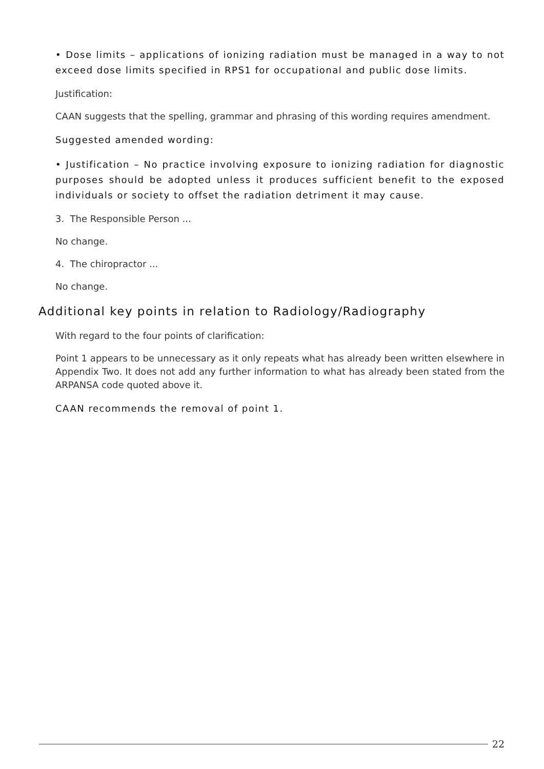• Dose limits – applications of ionizing radiation must be managed in a way to not exceed dose limits specified in RPS1 for occupational and public dose limits.
Justification:
CAAN suggests that the spelling, grammar and phrasing of this wording requires amendment.
Suggested amended wording:
• Justification – No practice involving exposure to ionizing radiation for diagnostic purposes should be adopted unless it produces sufficient benefit to the exposed individuals or society to offset the radiation detriment it may cause.
3. The Responsible Person ...
No change.
4. The chiropractor ...
No change.
Additional key points in relation to Radiology/Radiography
With regard to the four points of clarification:
Point 1 appears to be unnecessary as it only repeats what has already been written elsewhere in Appendix Two. It does not add any further information to what has already been stated from the ARPANSA code quoted above it.
CAAN recommends the removal of point 1.
22